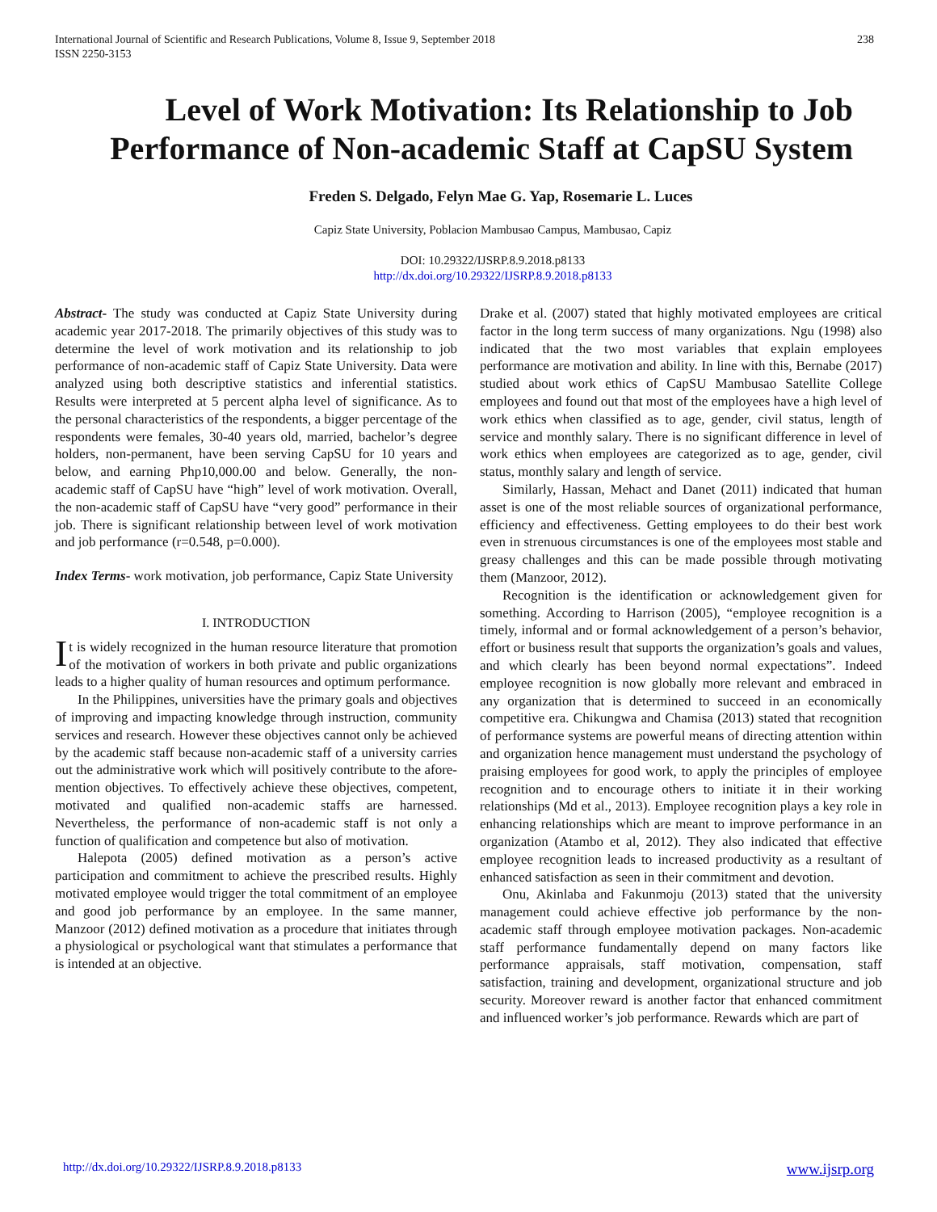International Journal of Scientific and Research Publications, Volume 8, Issue 9, September 2018
ISSN 2250-3153
238
Level of Work Motivation: Its Relationship to Job Performance of Non-academic Staff at CapSU System
Freden S. Delgado, Felyn Mae G. Yap, Rosemarie L. Luces
Capiz State University, Poblacion Mambusao Campus, Mambusao, Capiz
DOI: 10.29322/IJSRP.8.9.2018.p8133
http://dx.doi.org/10.29322/IJSRP.8.9.2018.p8133
Abstract- The study was conducted at Capiz State University during academic year 2017-2018. The primarily objectives of this study was to determine the level of work motivation and its relationship to job performance of non-academic staff of Capiz State University. Data were analyzed using both descriptive statistics and inferential statistics. Results were interpreted at 5 percent alpha level of significance. As to the personal characteristics of the respondents, a bigger percentage of the respondents were females, 30-40 years old, married, bachelor’s degree holders, non-permanent, have been serving CapSU for 10 years and below, and earning Php10,000.00 and below. Generally, the non-academic staff of CapSU have “high” level of work motivation. Overall, the non-academic staff of CapSU have “very good” performance in their job. There is significant relationship between level of work motivation and job performance (r=0.548, p=0.000).
Index Terms- work motivation, job performance, Capiz State University
I. INTRODUCTION
It is widely recognized in the human resource literature that promotion of the motivation of workers in both private and public organizations leads to a higher quality of human resources and optimum performance.
In the Philippines, universities have the primary goals and objectives of improving and impacting knowledge through instruction, community services and research. However these objectives cannot only be achieved by the academic staff because non-academic staff of a university carries out the administrative work which will positively contribute to the afore-mention objectives. To effectively achieve these objectives, competent, motivated and qualified non-academic staffs are harnessed. Nevertheless, the performance of non-academic staff is not only a function of qualification and competence but also of motivation.
Halepota (2005) defined motivation as a person’s active participation and commitment to achieve the prescribed results. Highly motivated employee would trigger the total commitment of an employee and good job performance by an employee. In the same manner, Manzoor (2012) defined motivation as a procedure that initiates through a physiological or psychological want that stimulates a performance that is intended at an objective.
Drake et al. (2007) stated that highly motivated employees are critical factor in the long term success of many organizations. Ngu (1998) also indicated that the two most variables that explain employees performance are motivation and ability. In line with this, Bernabe (2017) studied about work ethics of CapSU Mambusao Satellite College employees and found out that most of the employees have a high level of work ethics when classified as to age, gender, civil status, length of service and monthly salary. There is no significant difference in level of work ethics when employees are categorized as to age, gender, civil status, monthly salary and length of service.
Similarly, Hassan, Mehact and Danet (2011) indicated that human asset is one of the most reliable sources of organizational performance, efficiency and effectiveness. Getting employees to do their best work even in strenuous circumstances is one of the employees most stable and greasy challenges and this can be made possible through motivating them (Manzoor, 2012).
Recognition is the identification or acknowledgement given for something. According to Harrison (2005), “employee recognition is a timely, informal and or formal acknowledgement of a person’s behavior, effort or business result that supports the organization’s goals and values, and which clearly has been beyond normal expectations”. Indeed employee recognition is now globally more relevant and embraced in any organization that is determined to succeed in an economically competitive era. Chikungwa and Chamisa (2013) stated that recognition of performance systems are powerful means of directing attention within and organization hence management must understand the psychology of praising employees for good work, to apply the principles of employee recognition and to encourage others to initiate it in their working relationships (Md et al., 2013). Employee recognition plays a key role in enhancing relationships which are meant to improve performance in an organization (Atambo et al, 2012). They also indicated that effective employee recognition leads to increased productivity as a resultant of enhanced satisfaction as seen in their commitment and devotion.
Onu, Akinlaba and Fakunmoju (2013) stated that the university management could achieve effective job performance by the non-academic staff through employee motivation packages. Non-academic staff performance fundamentally depend on many factors like performance appraisals, staff motivation, compensation, staff satisfaction, training and development, organizational structure and job security. Moreover reward is another factor that enhanced commitment and influenced worker’s job performance. Rewards which are part of
http://dx.doi.org/10.29322/IJSRP.8.9.2018.p8133 www.ijsrp.org